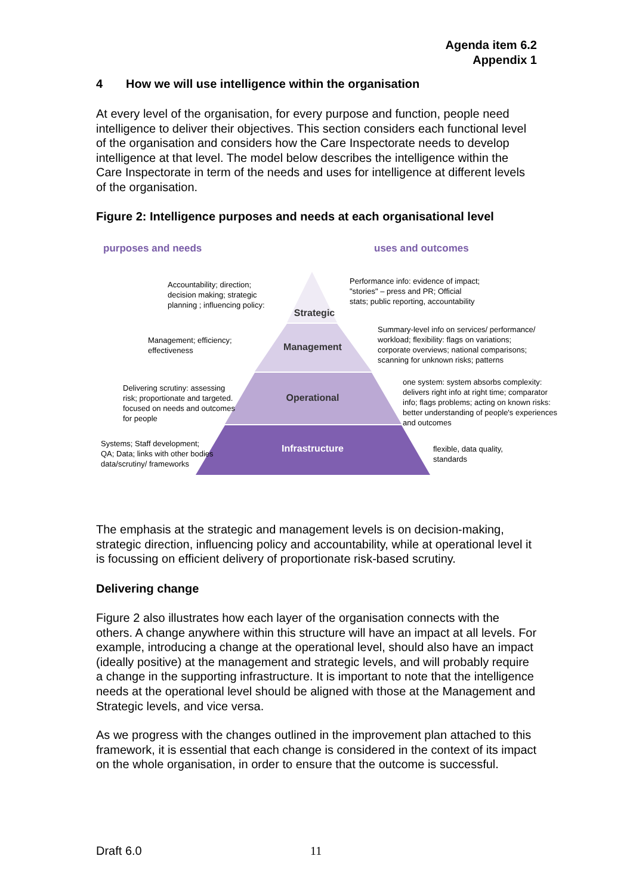Agenda item 6.2
Appendix 1
4 How we will use intelligence within the organisation
At every level of the organisation, for every purpose and function, people need intelligence to deliver their objectives. This section considers each functional level of the organisation and considers how the Care Inspectorate needs to develop intelligence at that level. The model below describes the intelligence within the Care Inspectorate in term of the needs and uses for intelligence at different levels of the organisation.
Figure 2: Intelligence purposes and needs at each organisational level
purposes and needs uses and outcomes
Accountability; direction; decision making; strategic planning ; influencing policy:
Strategic
Performance info: evidence of impact; "stories" – press and PR; Official stats; public reporting, accountability
Management; efficiency; effectiveness
Management
Summary-level info on services/ performance/ workload; flexibility: flags on variations; corporate overviews; national comparisons; scanning for unknown risks; patterns
Delivering scrutiny: assessing risk; proportionate and targeted. focused on needs and outcomes for people
Operational
one system: system absorbs complexity: delivers right info at right time; comparator info; flags problems; acting on known risks: better understanding of people's experiences and outcomes
Systems; Staff development; QA; Data; links with other bodies data/scrutiny/ frameworks
Infrastructure
flexible, data quality, standards
The emphasis at the strategic and management levels is on decision-making, strategic direction, influencing policy and accountability, while at operational level it is focussing on efficient delivery of proportionate risk-based scrutiny.
Delivering change
Figure 2 also illustrates how each layer of the organisation connects with the others. A change anywhere within this structure will have an impact at all levels. For example, introducing a change at the operational level, should also have an impact (ideally positive) at the management and strategic levels, and will probably require a change in the supporting infrastructure. It is important to note that the intelligence needs at the operational level should be aligned with those at the Management and Strategic levels, and vice versa.
As we progress with the changes outlined in the improvement plan attached to this framework, it is essential that each change is considered in the context of its impact on the whole organisation, in order to ensure that the outcome is successful.
Draft 6.0 11